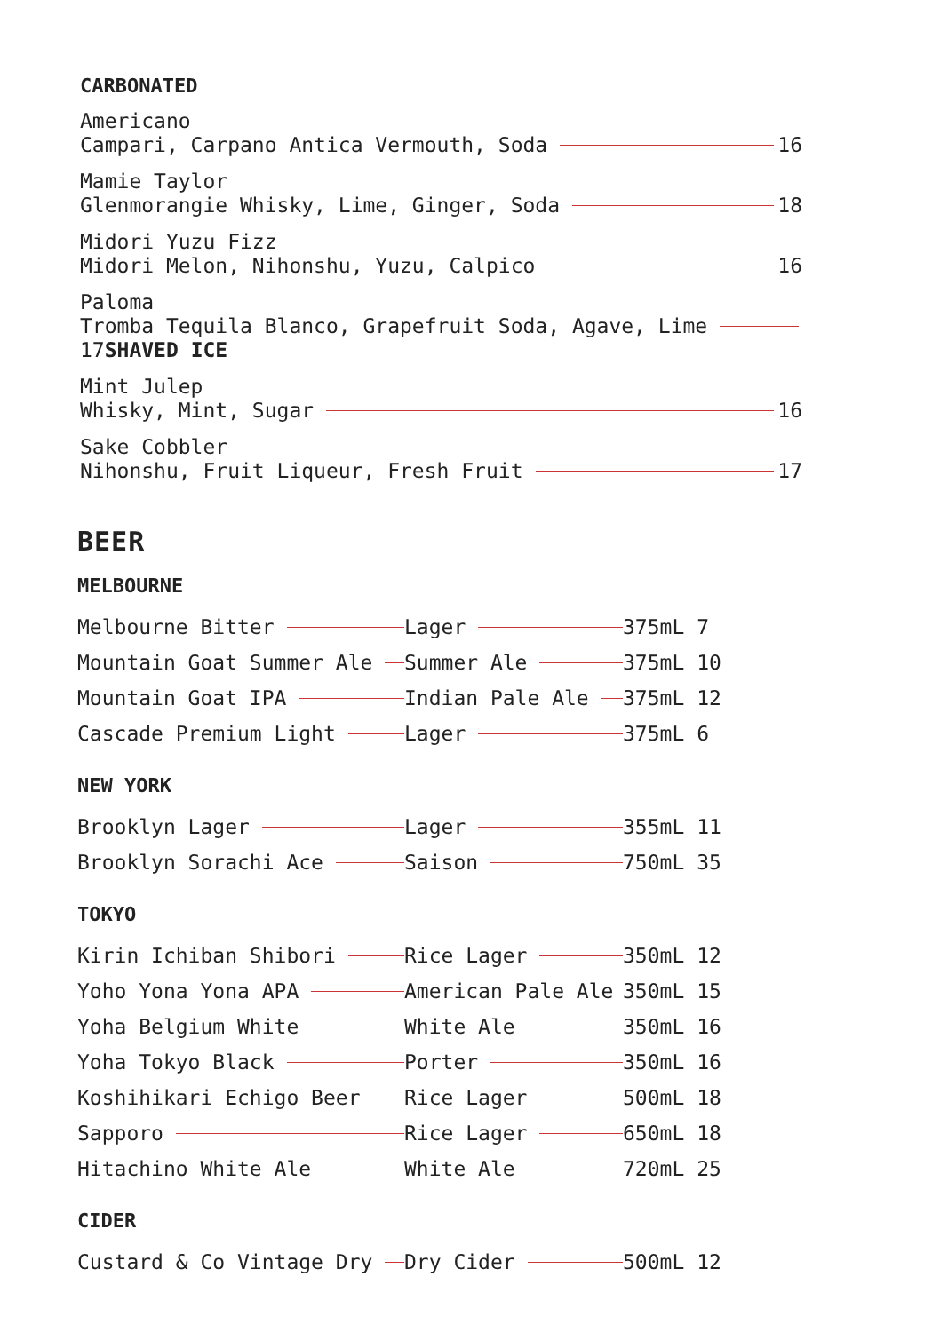CARBONATED
Americano
Campari, Carpano Antica Vermouth, Soda 16
Mamie Taylor
Glenmorangie Whisky, Lime, Ginger, Soda 18
Midori Yuzu Fizz
Midori Melon, Nihonshu, Yuzu, Calpico 16
Paloma
Tromba Tequila Blanco, Grapefruit Soda, Agave, Lime
17SHAVED ICE
Mint Julep
Whisky, Mint, Sugar 16
Sake Cobbler
Nihonshu, Fruit Liqueur, Fresh Fruit 17
BEER
MELBOURNE
| Melbourne Bitter | Lager | 375mL | 7 |
| Mountain Goat Summer Ale | Summer Ale | 375mL | 10 |
| Mountain Goat IPA | Indian Pale Ale | 375mL | 12 |
| Cascade Premium Light | Lager | 375mL | 6 |
NEW YORK
| Brooklyn Lager | Lager | 355mL | 11 |
| Brooklyn Sorachi Ace | Saison | 750mL | 35 |
TOKYO
| Kirin Ichiban Shibori | Rice Lager | 350mL | 12 |
| Yoho Yona Yona APA | American Pale Ale | 350mL | 15 |
| Yoha Belgium White | White Ale | 350mL | 16 |
| Yoha Tokyo Black | Porter | 350mL | 16 |
| Koshihikari Echigo Beer | Rice Lager | 500mL | 18 |
| Sapporo | Rice Lager | 650mL | 18 |
| Hitachino White Ale | White Ale | 720mL | 25 |
CIDER
| Custard & Co Vintage Dry | Dry Cider | 500mL | 12 |